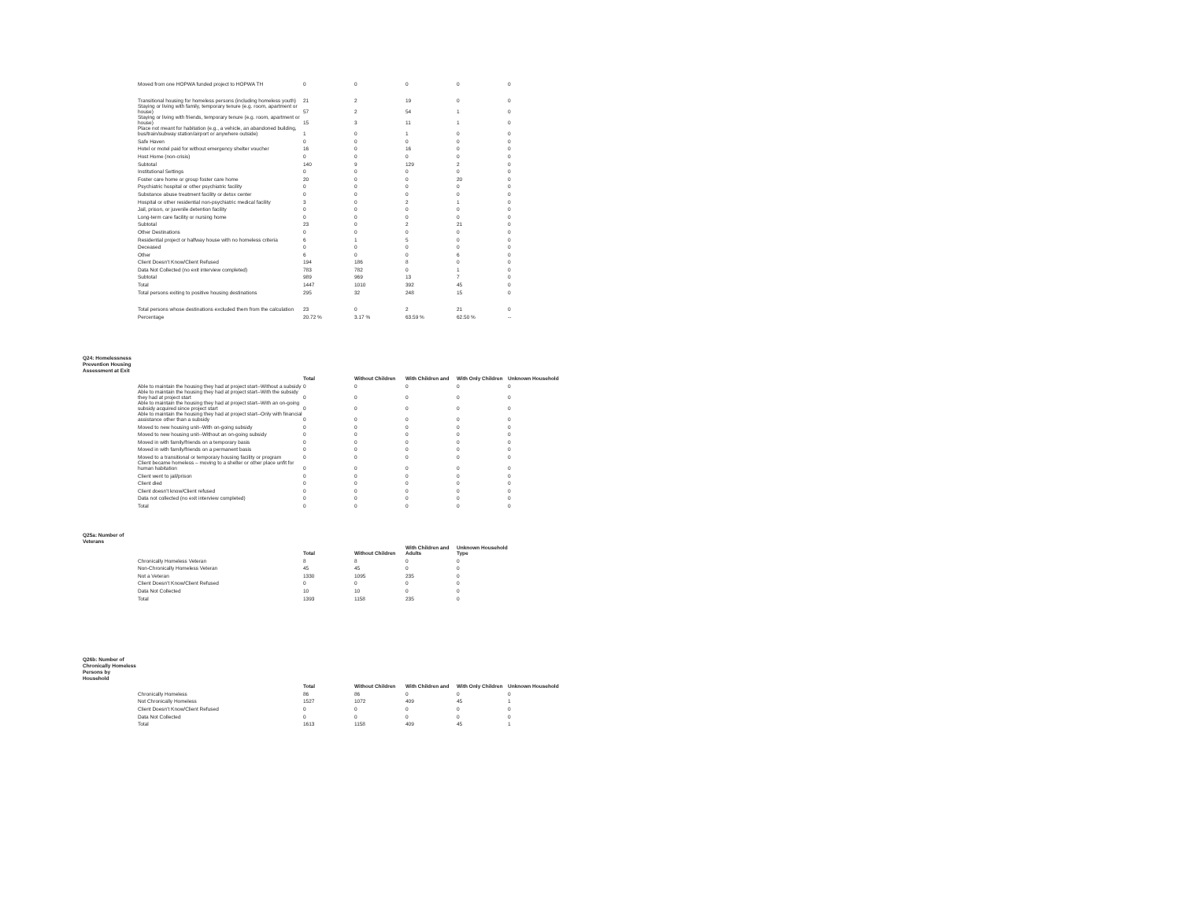| Moved from one HOPWA funded project to HOPWA TH | 0 | 0 | 0 | 0 | 0 |
| Transitional housing for homeless persons (including homeless youth) | 21 | 2 | 19 | 0 | 0 |
| Staying or living with family, temporary tenure (e.g. room, apartment or house) | 57 | 2 | 54 | 1 | 0 |
| Staying or living with friends, temporary tenure (e.g. room, apartment or house) | 15 | 3 | 11 | 1 | 0 |
| Place not meant for habitation (e.g., a vehicle, an abandoned building, bus/train/subway station/airport or anywhere outside) | 1 | 0 | 1 | 0 | 0 |
| Safe Haven | 0 | 0 | 0 | 0 | 0 |
| Hotel or motel paid for without emergency shelter voucher | 16 | 0 | 16 | 0 | 0 |
| Host Home (non-crisis) | 0 | 0 | 0 | 0 | 0 |
| Subtotal | 140 | 9 | 129 | 2 | 0 |
| Institutional Settings | 0 | 0 | 0 | 0 | 0 |
| Foster care home or group foster care home | 20 | 0 | 0 | 20 | 0 |
| Psychiatric hospital or other psychiatric facility | 0 | 0 | 0 | 0 | 0 |
| Substance abuse treatment facility or detox center | 0 | 0 | 0 | 0 | 0 |
| Hospital or other residential non-psychiatric medical facility | 3 | 0 | 2 | 1 | 0 |
| Jail, prison, or juvenile detention facility | 0 | 0 | 0 | 0 | 0 |
| Long-term care facility or nursing home | 0 | 0 | 0 | 0 | 0 |
| Subtotal | 23 | 0 | 2 | 21 | 0 |
| Other Destinations | 0 | 0 | 0 | 0 | 0 |
| Residential project or halfway house with no homeless criteria | 6 | 1 | 5 | 0 | 0 |
| Deceased | 0 | 0 | 0 | 0 | 0 |
| Other | 6 | 0 | 0 | 6 | 0 |
| Client Doesn't Know/Client Refused | 194 | 186 | 8 | 0 | 0 |
| Data Not Collected (no exit interview completed) | 783 | 782 | 0 | 1 | 0 |
| Subtotal | 989 | 969 | 13 | 7 | 0 |
| Total | 1447 | 1010 | 392 | 45 | 0 |
| Total persons exiting to positive housing destinations | 295 | 32 | 248 | 15 | 0 |
| Total persons whose destinations excluded them from the calculation | 23 | 0 | 2 | 21 | 0 |
| Percentage | 20.72 % | 3.17 % | 63.59 % | 62.50 % | -- |
Q24: Homelessness Prevention Housing Assessment at Exit
| | Total | Without Children | With Children and | With Only Children | Unknown Household |
| --- | --- | --- | --- | --- | --- |
| Able to maintain the housing they had at project start--Without a subsidy | 0 | 0 | 0 | 0 | 0 |
| Able to maintain the housing they had at project start--With the subsidy they had at project start | 0 | 0 | 0 | 0 | 0 |
| Able to maintain the housing they had at project start--With an on-going subsidy acquired since project start | 0 | 0 | 0 | 0 | 0 |
| Able to maintain the housing they had at project start--Only with financial assistance other than a subsidy | 0 | 0 | 0 | 0 | 0 |
| Moved to new housing unit--With on-going subsidy | 0 | 0 | 0 | 0 | 0 |
| Moved to new housing unit--Without an on-going subsidy | 0 | 0 | 0 | 0 | 0 |
| Moved in with family/friends on a temporary basis | 0 | 0 | 0 | 0 | 0 |
| Moved in with family/friends on a permanent basis | 0 | 0 | 0 | 0 | 0 |
| Moved to a transitional or temporary housing facility or program | 0 | 0 | 0 | 0 | 0 |
| Client became homeless – moving to a shelter or other place unfit for human habitation | 0 | 0 | 0 | 0 | 0 |
| Client went to jail/prison | 0 | 0 | 0 | 0 | 0 |
| Client died | 0 | 0 | 0 | 0 | 0 |
| Client doesn't know/Client refused | 0 | 0 | 0 | 0 | 0 |
| Data not collected (no exit interview completed) | 0 | 0 | 0 | 0 | 0 |
| Total | 0 | 0 | 0 | 0 | 0 |
Q25a: Number of Veterans
| | Total | Without Children | With Children and Adults | Unknown Household Type |
| --- | --- | --- | --- | --- |
| Chronically Homeless Veteran | 8 | 8 | 0 | 0 |
| Non-Chronically Homeless Veteran | 45 | 45 | 0 | 0 |
| Not a Veteran | 1330 | 1095 | 235 | 0 |
| Client Doesn't Know/Client Refused | 0 | 0 | 0 | 0 |
| Data Not Collected | 10 | 10 | 0 | 0 |
| Total | 1393 | 1158 | 235 | 0 |
Q26b: Number of Chronically Homeless Persons by Household
| | Total | Without Children | With Children and | With Only Children | Unknown Household |
| --- | --- | --- | --- | --- | --- |
| Chronically Homeless | 86 | 86 | 0 | 0 | 0 |
| Not Chronically Homeless | 1527 | 1072 | 409 | 45 | 1 |
| Client Doesn't Know/Client Refused | 0 | 0 | 0 | 0 | 0 |
| Data Not Collected | 0 | 0 | 0 | 0 | 0 |
| Total | 1613 | 1158 | 409 | 45 | 1 |